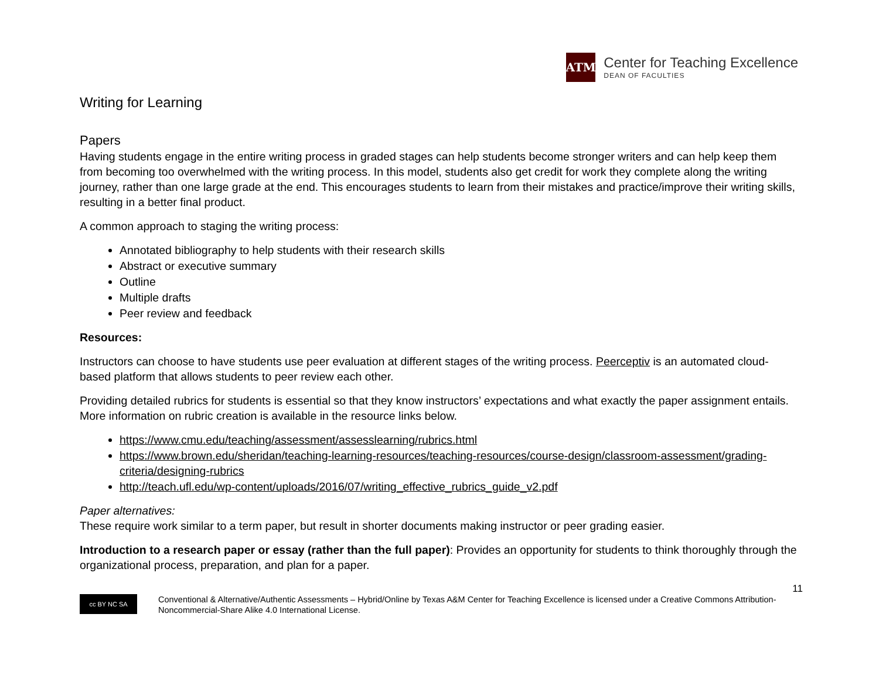ATM
Center for Teaching Excellence
DEAN OF FACULTIES
Writing for Learning
Papers
Having students engage in the entire writing process in graded stages can help students become stronger writers and can help keep them from becoming too overwhelmed with the writing process. In this model, students also get credit for work they complete along the writing journey, rather than one large grade at the end. This encourages students to learn from their mistakes and practice/improve their writing skills, resulting in a better final product.
A common approach to staging the writing process:
Annotated bibliography to help students with their research skills
Abstract or executive summary
Outline
Multiple drafts
Peer review and feedback
Resources:
Instructors can choose to have students use peer evaluation at different stages of the writing process. Peerceptiv is an automated cloud-based platform that allows students to peer review each other.
Providing detailed rubrics for students is essential so that they know instructors’ expectations and what exactly the paper assignment entails. More information on rubric creation is available in the resource links below.
https://www.cmu.edu/teaching/assessment/assesslearning/rubrics.html
https://www.brown.edu/sheridan/teaching-learning-resources/teaching-resources/course-design/classroom-assessment/grading-criteria/designing-rubrics
http://teach.ufl.edu/wp-content/uploads/2016/07/writing_effective_rubrics_guide_v2.pdf
Paper alternatives:
These require work similar to a term paper, but result in shorter documents making instructor or peer grading easier.
Introduction to a research paper or essay (rather than the full paper): Provides an opportunity for students to think thoroughly through the organizational process, preparation, and plan for a paper.
11
cc BY NC SA
Conventional & Alternative/Authentic Assessments – Hybrid/Online by Texas A&M Center for Teaching Excellence is licensed under a Creative Commons Attribution-Noncommercial-Share Alike 4.0 International License.